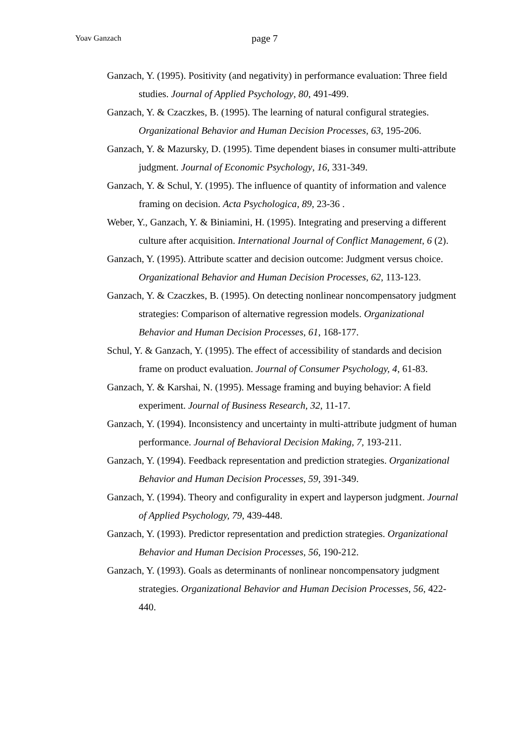Yoav Ganzach page 7
Ganzach, Y. (1995). Positivity (and negativity) in performance evaluation: Three field studies. Journal of Applied Psychology, 80, 491-499.
Ganzach, Y. & Czaczkes, B. (1995). The learning of natural configural strategies. Organizational Behavior and Human Decision Processes, 63, 195-206.
Ganzach, Y. & Mazursky, D. (1995). Time dependent biases in consumer multi-attribute judgment. Journal of Economic Psychology, 16, 331-349.
Ganzach, Y. & Schul, Y. (1995). The influence of quantity of information and valence framing on decision. Acta Psychologica, 89, 23-36 .
Weber, Y., Ganzach, Y. & Biniamini, H. (1995). Integrating and preserving a different culture after acquisition. International Journal of Conflict Management, 6 (2).
Ganzach, Y. (1995). Attribute scatter and decision outcome: Judgment versus choice. Organizational Behavior and Human Decision Processes, 62, 113-123.
Ganzach, Y. & Czaczkes, B. (1995). On detecting nonlinear noncompensatory judgment strategies: Comparison of alternative regression models. Organizational Behavior and Human Decision Processes, 61, 168-177.
Schul, Y. & Ganzach, Y. (1995). The effect of accessibility of standards and decision frame on product evaluation. Journal of Consumer Psychology, 4, 61-83.
Ganzach, Y. & Karshai, N. (1995). Message framing and buying behavior: A field experiment. Journal of Business Research, 32, 11-17.
Ganzach, Y. (1994). Inconsistency and uncertainty in multi-attribute judgment of human performance. Journal of Behavioral Decision Making, 7, 193-211.
Ganzach, Y. (1994). Feedback representation and prediction strategies. Organizational Behavior and Human Decision Processes, 59, 391-349.
Ganzach, Y. (1994). Theory and configurality in expert and layperson judgment. Journal of Applied Psychology, 79, 439-448.
Ganzach, Y. (1993). Predictor representation and prediction strategies. Organizational Behavior and Human Decision Processes, 56, 190-212.
Ganzach, Y. (1993). Goals as determinants of nonlinear noncompensatory judgment strategies. Organizational Behavior and Human Decision Processes, 56, 422-440.